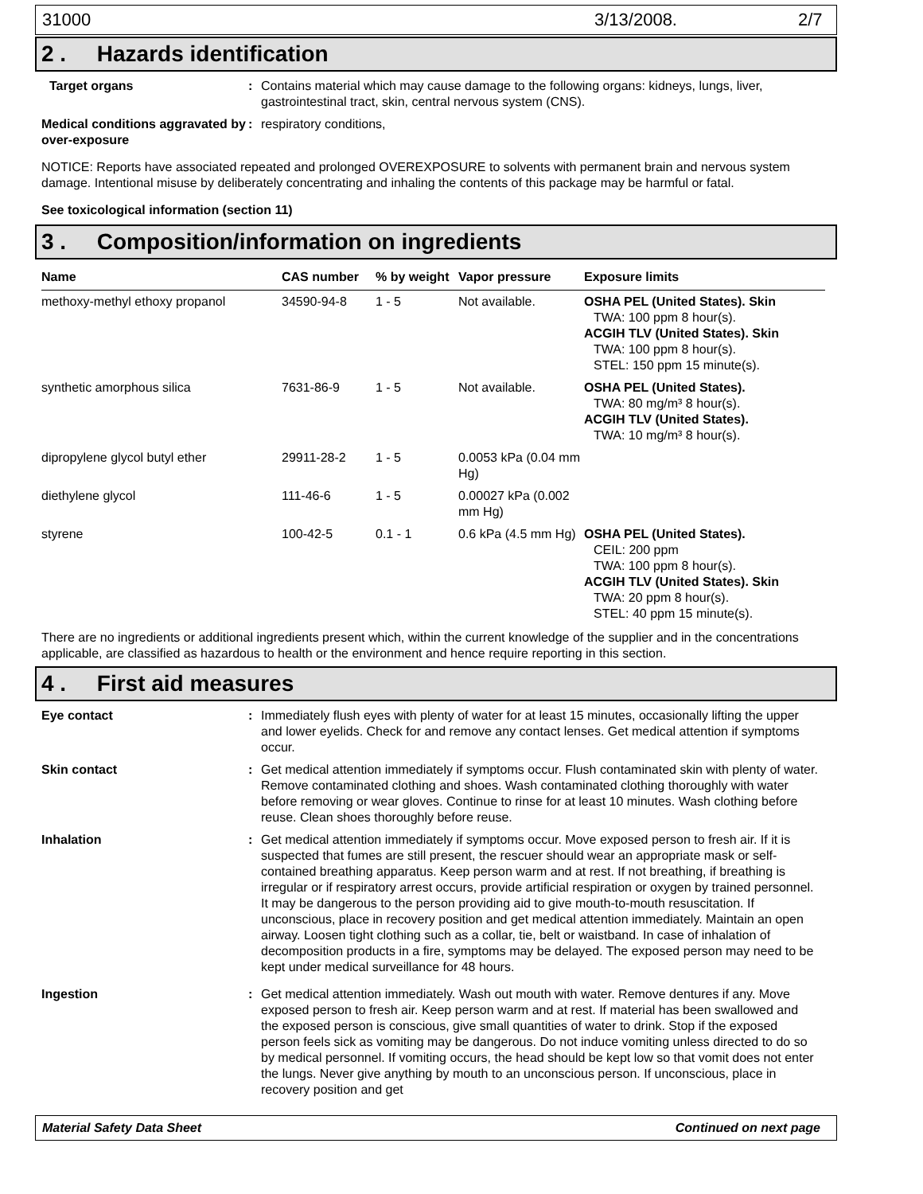31000 3/13/2008. 2/7
2 . Hazards identification
Target organs : Contains material which may cause damage to the following organs: kidneys, lungs, liver, gastrointestinal tract, skin, central nervous system (CNS).
Medical conditions aggravated by over-exposure
: respiratory conditions,
NOTICE: Reports have associated repeated and prolonged OVEREXPOSURE to solvents with permanent brain and nervous system damage. Intentional misuse by deliberately concentrating and inhaling the contents of this package may be harmful or fatal.
See toxicological information (section 11)
3 . Composition/information on ingredients
| Name | CAS number | % by weight | Vapor pressure | Exposure limits |
| --- | --- | --- | --- | --- |
| methoxy-methyl ethoxy propanol | 34590-94-8 | 1 - 5 | Not available. | OSHA PEL (United States). Skin TWA: 100 ppm 8 hour(s). ACGIH TLV (United States). Skin TWA: 100 ppm 8 hour(s). STEL: 150 ppm 15 minute(s). |
| synthetic amorphous silica | 7631-86-9 | 1 - 5 | Not available. | OSHA PEL (United States). TWA: 80 mg/m³ 8 hour(s). ACGIH TLV (United States). TWA: 10 mg/m³ 8 hour(s). |
| dipropylene glycol butyl ether | 29911-28-2 | 1 - 5 | 0.0053 kPa (0.04 mm Hg) | |
| diethylene glycol | 111-46-6 | 1 - 5 | 0.00027 kPa (0.002 mm Hg) | |
| styrene | 100-42-5 | 0.1 - 1 | 0.6 kPa (4.5 mm Hg) | OSHA PEL (United States). CEIL: 200 ppm TWA: 100 ppm 8 hour(s). ACGIH TLV (United States). Skin TWA: 20 ppm 8 hour(s). STEL: 40 ppm 15 minute(s). |
There are no ingredients or additional ingredients present which, within the current knowledge of the supplier and in the concentrations applicable, are classified as hazardous to health or the environment and hence require reporting in this section.
4 . First aid measures
Eye contact : Immediately flush eyes with plenty of water for at least 15 minutes, occasionally lifting the upper and lower eyelids. Check for and remove any contact lenses. Get medical attention if symptoms occur.
Skin contact : Get medical attention immediately if symptoms occur. Flush contaminated skin with plenty of water. Remove contaminated clothing and shoes. Wash contaminated clothing thoroughly with water before removing or wear gloves. Continue to rinse for at least 10 minutes. Wash clothing before reuse. Clean shoes thoroughly before reuse.
Inhalation : Get medical attention immediately if symptoms occur. Move exposed person to fresh air. If it is suspected that fumes are still present, the rescuer should wear an appropriate mask or self-contained breathing apparatus. Keep person warm and at rest. If not breathing, if breathing is irregular or if respiratory arrest occurs, provide artificial respiration or oxygen by trained personnel. It may be dangerous to the person providing aid to give mouth-to-mouth resuscitation. If unconscious, place in recovery position and get medical attention immediately. Maintain an open airway. Loosen tight clothing such as a collar, tie, belt or waistband. In case of inhalation of decomposition products in a fire, symptoms may be delayed. The exposed person may need to be kept under medical surveillance for 48 hours.
Ingestion : Get medical attention immediately. Wash out mouth with water. Remove dentures if any. Move exposed person to fresh air. Keep person warm and at rest. If material has been swallowed and the exposed person is conscious, give small quantities of water to drink. Stop if the exposed person feels sick as vomiting may be dangerous. Do not induce vomiting unless directed to do so by medical personnel. If vomiting occurs, the head should be kept low so that vomit does not enter the lungs. Never give anything by mouth to an unconscious person. If unconscious, place in recovery position and get
Material Safety Data Sheet Continued on next page